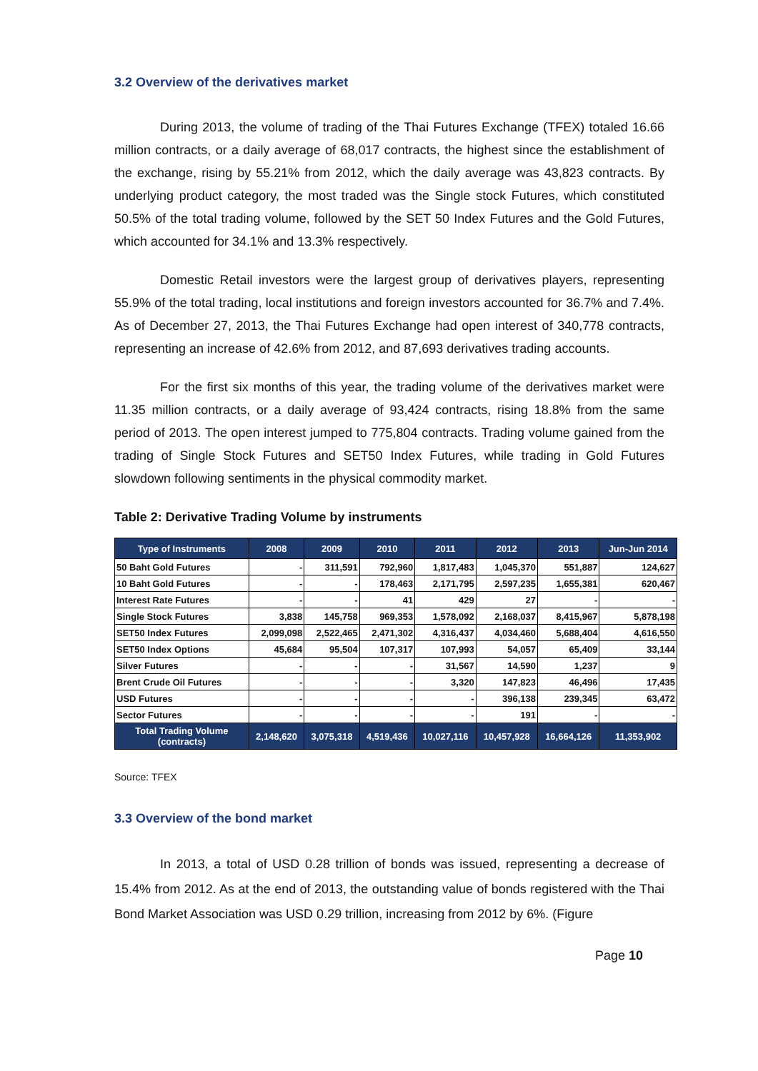3.2 Overview of the derivatives market
During 2013, the volume of trading of the Thai Futures Exchange (TFEX) totaled 16.66 million contracts, or a daily average of 68,017 contracts, the highest since the establishment of the exchange, rising by 55.21% from 2012, which the daily average was 43,823 contracts. By underlying product category, the most traded was the Single stock Futures, which constituted 50.5% of the total trading volume, followed by the SET 50 Index Futures and the Gold Futures, which accounted for 34.1% and 13.3% respectively.
Domestic Retail investors were the largest group of derivatives players, representing 55.9% of the total trading, local institutions and foreign investors accounted for 36.7% and 7.4%. As of December 27, 2013, the Thai Futures Exchange had open interest of 340,778 contracts, representing an increase of 42.6% from 2012, and 87,693 derivatives trading accounts.
For the first six months of this year, the trading volume of the derivatives market were 11.35 million contracts, or a daily average of 93,424 contracts, rising 18.8% from the same period of 2013. The open interest jumped to 775,804 contracts. Trading volume gained from the trading of Single Stock Futures and SET50 Index Futures, while trading in Gold Futures slowdown following sentiments in the physical commodity market.
Table 2: Derivative Trading Volume by instruments
| Type of Instruments | 2008 | 2009 | 2010 | 2011 | 2012 | 2013 | Jun-Jun 2014 |
| --- | --- | --- | --- | --- | --- | --- | --- |
| 50 Baht Gold Futures | - | 311,591 | 792,960 | 1,817,483 | 1,045,370 | 551,887 | 124,627 |
| 10 Baht Gold Futures | - | - | 178,463 | 2,171,795 | 2,597,235 | 1,655,381 | 620,467 |
| Interest Rate Futures | - | - | 41 | 429 | 27 | - | - |
| Single Stock Futures | 3,838 | 145,758 | 969,353 | 1,578,092 | 2,168,037 | 8,415,967 | 5,878,198 |
| SET50 Index Futures | 2,099,098 | 2,522,465 | 2,471,302 | 4,316,437 | 4,034,460 | 5,688,404 | 4,616,550 |
| SET50 Index Options | 45,684 | 95,504 | 107,317 | 107,993 | 54,057 | 65,409 | 33,144 |
| Silver Futures | - | - | - | 31,567 | 14,590 | 1,237 | 9 |
| Brent Crude Oil Futures | - | - | - | 3,320 | 147,823 | 46,496 | 17,435 |
| USD Futures | - | - | - | - | 396,138 | 239,345 | 63,472 |
| Sector Futures | - | - | - | - | 191 | - | - |
| Total Trading Volume (contracts) | 2,148,620 | 3,075,318 | 4,519,436 | 10,027,116 | 10,457,928 | 16,664,126 | 11,353,902 |
Source: TFEX
3.3 Overview of the bond market
In 2013, a total of USD 0.28 trillion of bonds was issued, representing a decrease of 15.4% from 2012. As at the end of 2013, the outstanding value of bonds registered with the Thai Bond Market Association was USD 0.29 trillion, increasing from 2012 by 6%. (Figure
Page 10